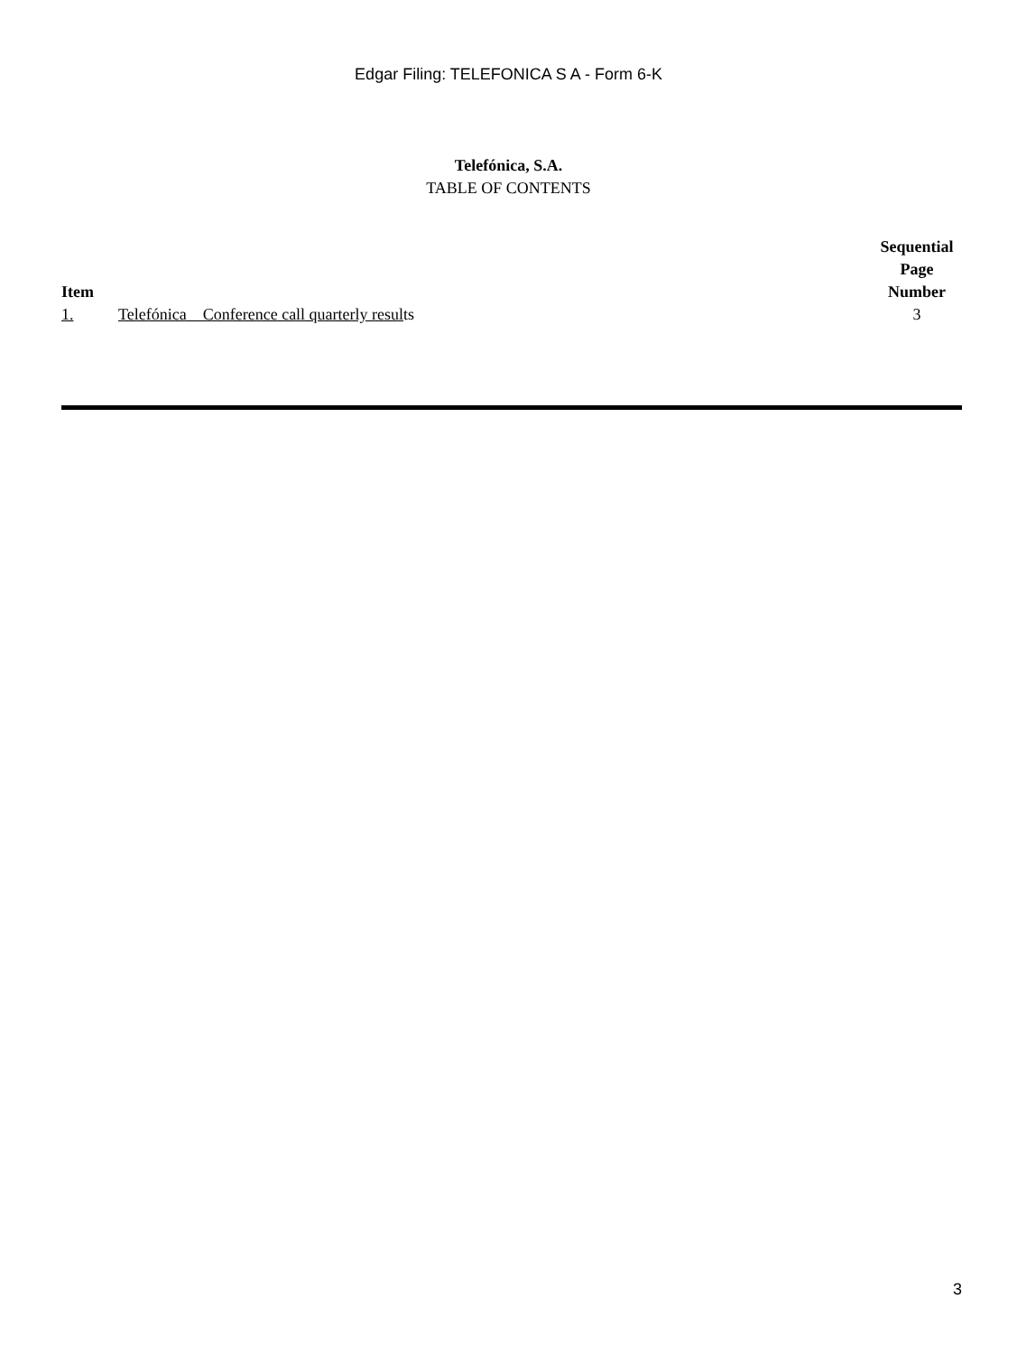Edgar Filing: TELEFONICA S A - Form 6-K
Telefónica, S.A.
TABLE OF CONTENTS
| Item | | Sequential Page Number |
| --- | --- | --- |
| 1. | Telefónica Conference call quarterly resul ts | 3 |
3